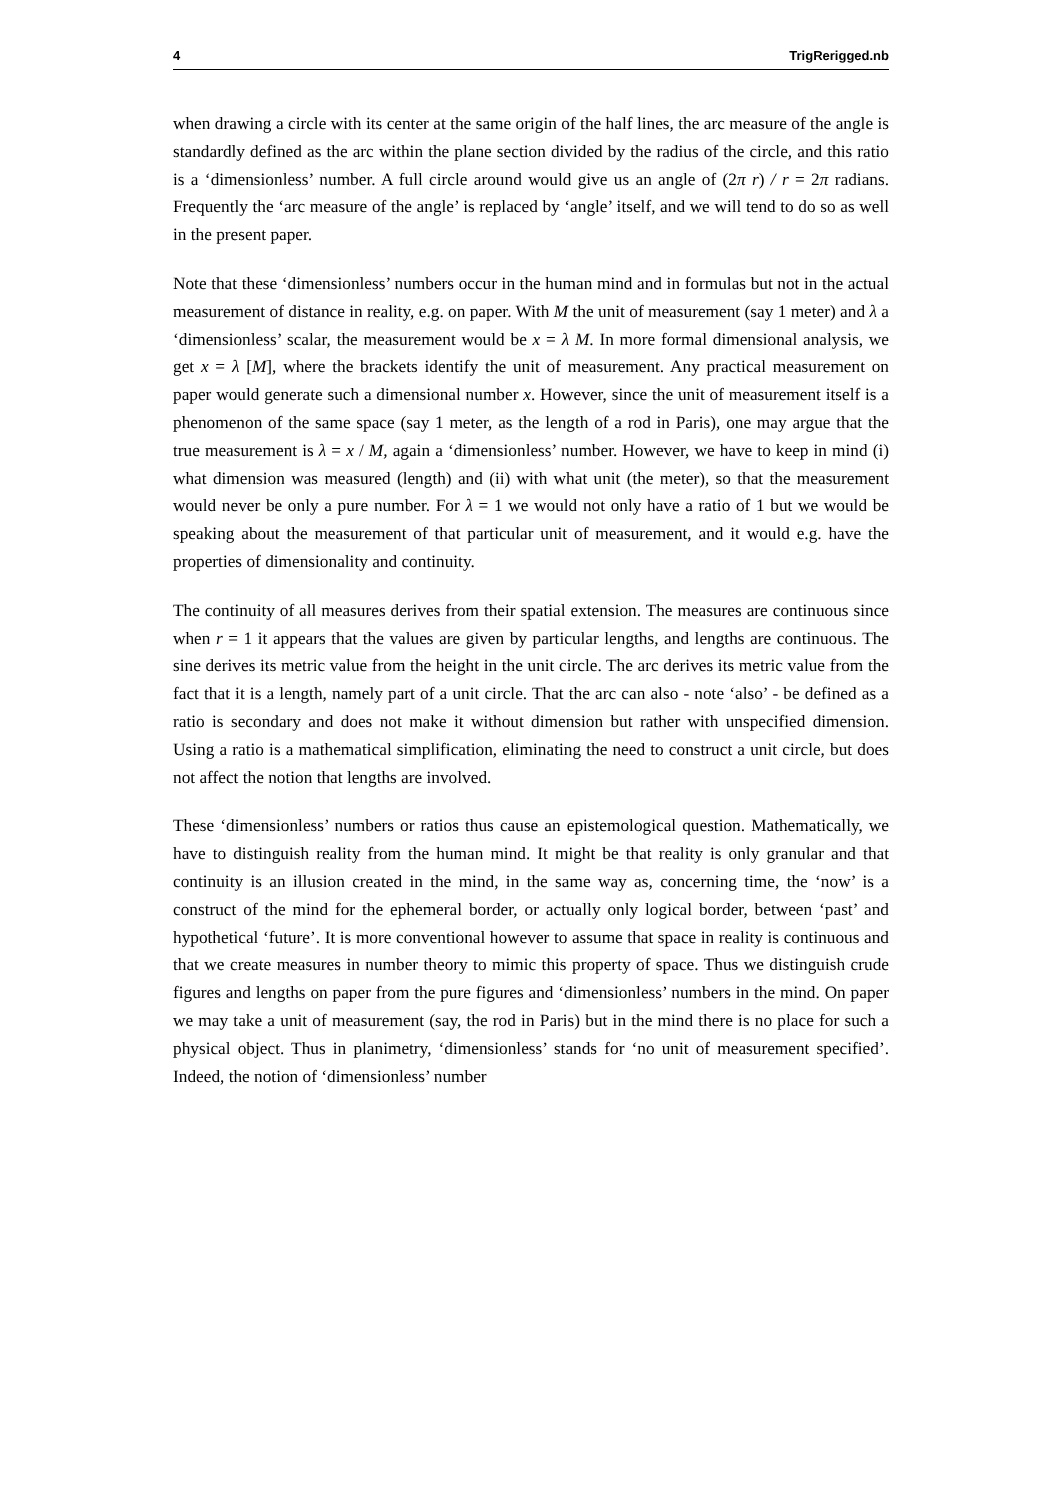4 TrigRerigged.nb
when drawing a circle with its center at the same origin of the half lines, the arc measure of the angle is standardly defined as the arc within the plane section divided by the radius of the circle, and this ratio is a ‘dimensionless’ number. A full circle around would give us an angle of (2π r) / r = 2π radians. Frequently the ‘arc measure of the angle’ is replaced by ‘angle’ itself, and we will tend to do so as well in the present paper.
Note that these ‘dimensionless’ numbers occur in the human mind and in formulas but not in the actual measurement of distance in reality, e.g. on paper. With M the unit of measurement (say 1 meter) and λ a ‘dimensionless’ scalar, the measurement would be x = λ M. In more formal dimensional analysis, we get x = λ [M], where the brackets identify the unit of measurement. Any practical measurement on paper would generate such a dimensional number x. However, since the unit of measurement itself is a phenomenon of the same space (say 1 meter, as the length of a rod in Paris), one may argue that the true measurement is λ = x / M, again a ‘dimensionless’ number. However, we have to keep in mind (i) what dimension was measured (length) and (ii) with what unit (the meter), so that the measurement would never be only a pure number. For λ = 1 we would not only have a ratio of 1 but we would be speaking about the measurement of that particular unit of measurement, and it would e.g. have the properties of dimensionality and continuity.
The continuity of all measures derives from their spatial extension. The measures are continuous since when r = 1 it appears that the values are given by particular lengths, and lengths are continuous. The sine derives its metric value from the height in the unit circle. The arc derives its metric value from the fact that it is a length, namely part of a unit circle. That the arc can also - note ‘also’ - be defined as a ratio is secondary and does not make it without dimension but rather with unspecified dimension. Using a ratio is a mathematical simplification, eliminating the need to construct a unit circle, but does not affect the notion that lengths are involved.
These ‘dimensionless’ numbers or ratios thus cause an epistemological question. Mathematically, we have to distinguish reality from the human mind. It might be that reality is only granular and that continuity is an illusion created in the mind, in the same way as, concerning time, the ‘now’ is a construct of the mind for the ephemeral border, or actually only logical border, between ‘past’ and hypothetical ‘future’. It is more conventional however to assume that space in reality is continuous and that we create measures in number theory to mimic this property of space. Thus we distinguish crude figures and lengths on paper from the pure figures and ‘dimensionless’ numbers in the mind. On paper we may take a unit of measurement (say, the rod in Paris) but in the mind there is no place for such a physical object. Thus in planimetry, ‘dimensionless’ stands for ‘no unit of measurement specified’. Indeed, the notion of ‘dimensionless’ number